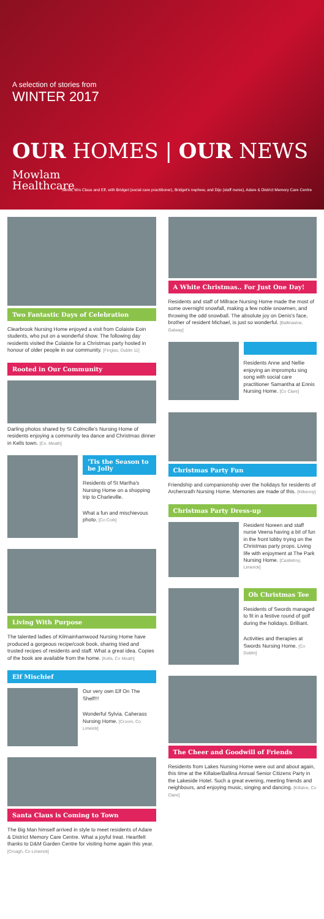A selection of stories from
WINTER 2017
OUR HOMES | OUR NEWS
Mowlam
Healthcare
Santa, Mrs Claus and Elf, with Bridget (social care practitioner), Bridget's nephew, and Dijo (staff nurse), Adare & District Memory Care Centre
Two Fantastic Days of Celebration
Clearbrook Nursing Home enjoyed a visit from Colaiste Eoin students, who put on a wonderful show. The following day residents visited the Colaiste for a Christmas party hosted in honour of older people in our community. [Finglas, Dublin 11]
Rooted in Our Community
Darling photos shared by St Colmcille's Nursing Home of residents enjoying a community tea dance and Christmas dinner in Kells town. [Co. Meath]
'Tis the Season to be Jolly
Residents of St Martha's Nursing Home on a shopping trip to Charleville.
What a fun and mischievous photo. [Co Cork]
Living With Purpose
The talented ladies of Kilmainhamwood Nursing Home have produced a gorgeous recipe/cook book, sharing tried and trusted recipes of residents and staff. What a great idea. Copies of the book are available from the home. [Kells, Co Meath]
Elf Mischief
Our very own Elf On The Shelf!!!
Wonderful Sylvia. Caherass Nursing Home. [Croom, Co Limeick]
Santa Claus is Coming to Town
The Big Man himself arrived in style to meet residents of Adare & District Memory Care Centre. What a joyful treat. Heartfelt thanks to D&M Garden Centre for visiting home again this year. [Croagh, Co Limerick]
A White Christmas.. For Just One Day!
Residents and staff of Millrace Nursing Home made the most of some overnight snowfall, making a few noble snowmen, and throwing the odd snowball. The absolute joy on Denis's face, brother of resident Michael, is just so wonderful. [Ballinasloe, Galway]
Residents Anne and Nellie enjoying an impromptu sing song with social care practitioner Samantha at Ennis Nursing Home. [Co Clare]
Christmas Party Fun
Friendship and companionship over the holidays for residents of Archersrath Nursing Home. Memories are made of this. [Kilkenny]
Christmas Party Dress-up
Resident Noreen and staff nurse Veena having a bit of fun in the front lobby trying on the Christmas party props. Living life with enjoyment at The Park Nursing Home. [Castletroy, Limerick]
Oh Christmas Tee
Residents of Swords managed to fit in a festive round of golf during the holidays. Brilliant.
Activities and therapies at Swords Nursing Home. [Co Dublin]
The Cheer and Goodwill of Friends
Residents from Lakes Nursing Home were out and about again, this time at the Killaloe/Ballina Annual Senior Citizens Party in the Lakeside Hotel. Such a great evening, meeting friends and neighbours, and enjoying music, singing and dancing. [Killaloe, Co Clare]